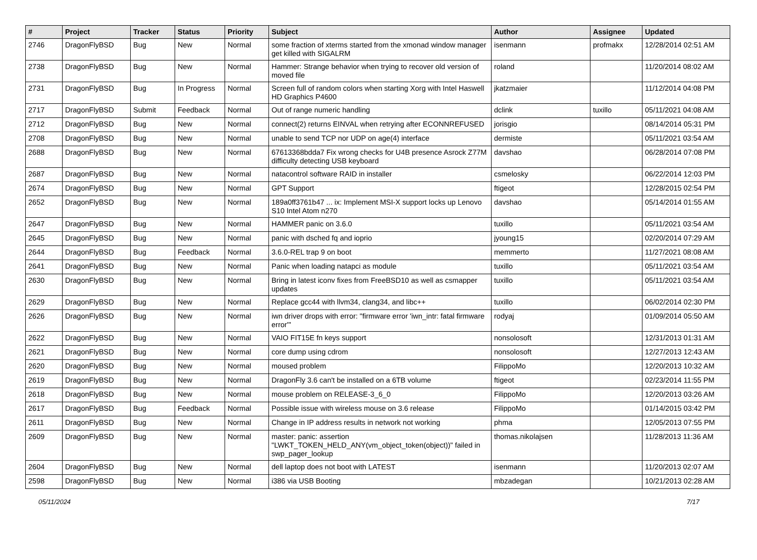| # | Project | Tracker | Status | Priority | Subject | Author | Assignee | Updated |
| --- | --- | --- | --- | --- | --- | --- | --- | --- |
| 2746 | DragonFlyBSD | Bug | New | Normal | some fraction of xterms started from the xmonad window manager get killed with SIGALRM | isenmann | profmakx | 12/28/2014 02:51 AM |
| 2738 | DragonFlyBSD | Bug | New | Normal | Hammer: Strange behavior when trying to recover old version of moved file | roland | | 11/20/2014 08:02 AM |
| 2731 | DragonFlyBSD | Bug | In Progress | Normal | Screen full of random colors when starting Xorg with Intel Haswell HD Graphics P4600 | jkatzmaier | | 11/12/2014 04:08 PM |
| 2717 | DragonFlyBSD | Submit | Feedback | Normal | Out of range numeric handling | dclink | tuxillo | 05/11/2021 04:08 AM |
| 2712 | DragonFlyBSD | Bug | New | Normal | connect(2) returns EINVAL when retrying after ECONNREFUSED | jorisgio | | 08/14/2014 05:31 PM |
| 2708 | DragonFlyBSD | Bug | New | Normal | unable to send TCP nor UDP on age(4) interface | dermiste | | 05/11/2021 03:54 AM |
| 2688 | DragonFlyBSD | Bug | New | Normal | 67613368bdda7 Fix wrong checks for U4B presence Asrock Z77M difficulty detecting USB keyboard | davshao | | 06/28/2014 07:08 PM |
| 2687 | DragonFlyBSD | Bug | New | Normal | natacontrol software RAID in installer | csmelosky | | 06/22/2014 12:03 PM |
| 2674 | DragonFlyBSD | Bug | New | Normal | GPT Support | ftigeot | | 12/28/2015 02:54 PM |
| 2652 | DragonFlyBSD | Bug | New | Normal | 189a0ff3761b47 ... ix: Implement MSI-X support locks up Lenovo S10 Intel Atom n270 | davshao | | 05/14/2014 01:55 AM |
| 2647 | DragonFlyBSD | Bug | New | Normal | HAMMER panic on 3.6.0 | tuxillo | | 05/11/2021 03:54 AM |
| 2645 | DragonFlyBSD | Bug | New | Normal | panic with dsched fq and ioprio | jyoung15 | | 02/20/2014 07:29 AM |
| 2644 | DragonFlyBSD | Bug | Feedback | Normal | 3.6.0-REL trap 9 on boot | memmerto | | 11/27/2021 08:08 AM |
| 2641 | DragonFlyBSD | Bug | New | Normal | Panic when loading natapci as module | tuxillo | | 05/11/2021 03:54 AM |
| 2630 | DragonFlyBSD | Bug | New | Normal | Bring in latest iconv fixes from FreeBSD10 as well as csmapper updates | tuxillo | | 05/11/2021 03:54 AM |
| 2629 | DragonFlyBSD | Bug | New | Normal | Replace gcc44 with llvm34, clang34, and libc++ | tuxillo | | 06/02/2014 02:30 PM |
| 2626 | DragonFlyBSD | Bug | New | Normal | iwn driver drops with error: "firmware error 'iwn_intr: fatal firmware error'" | rodyaj | | 01/09/2014 05:50 AM |
| 2622 | DragonFlyBSD | Bug | New | Normal | VAIO FIT15E fn keys support | nonsolosoft | | 12/31/2013 01:31 AM |
| 2621 | DragonFlyBSD | Bug | New | Normal | core dump using cdrom | nonsolosoft | | 12/27/2013 12:43 AM |
| 2620 | DragonFlyBSD | Bug | New | Normal | moused problem | FilippoMo | | 12/20/2013 10:32 AM |
| 2619 | DragonFlyBSD | Bug | New | Normal | DragonFly 3.6 can't be installed on a 6TB volume | ftigeot | | 02/23/2014 11:55 PM |
| 2618 | DragonFlyBSD | Bug | New | Normal | mouse problem on RELEASE-3_6_0 | FilippoMo | | 12/20/2013 03:26 AM |
| 2617 | DragonFlyBSD | Bug | Feedback | Normal | Possible issue with wireless mouse on 3.6 release | FilippoMo | | 01/14/2015 03:42 PM |
| 2611 | DragonFlyBSD | Bug | New | Normal | Change in IP address results in network not working | phma | | 12/05/2013 07:55 PM |
| 2609 | DragonFlyBSD | Bug | New | Normal | master: panic: assertion "LWKT_TOKEN_HELD_ANY(vm_object_token(object))" failed in swp_pager_lookup | thomas.nikolajsen | | 11/28/2013 11:36 AM |
| 2604 | DragonFlyBSD | Bug | New | Normal | dell laptop does not boot with LATEST | isenmann | | 11/20/2013 02:07 AM |
| 2598 | DragonFlyBSD | Bug | New | Normal | i386 via USB Booting | mbzadegan | | 10/21/2013 02:28 AM |
05/11/2024 7/17